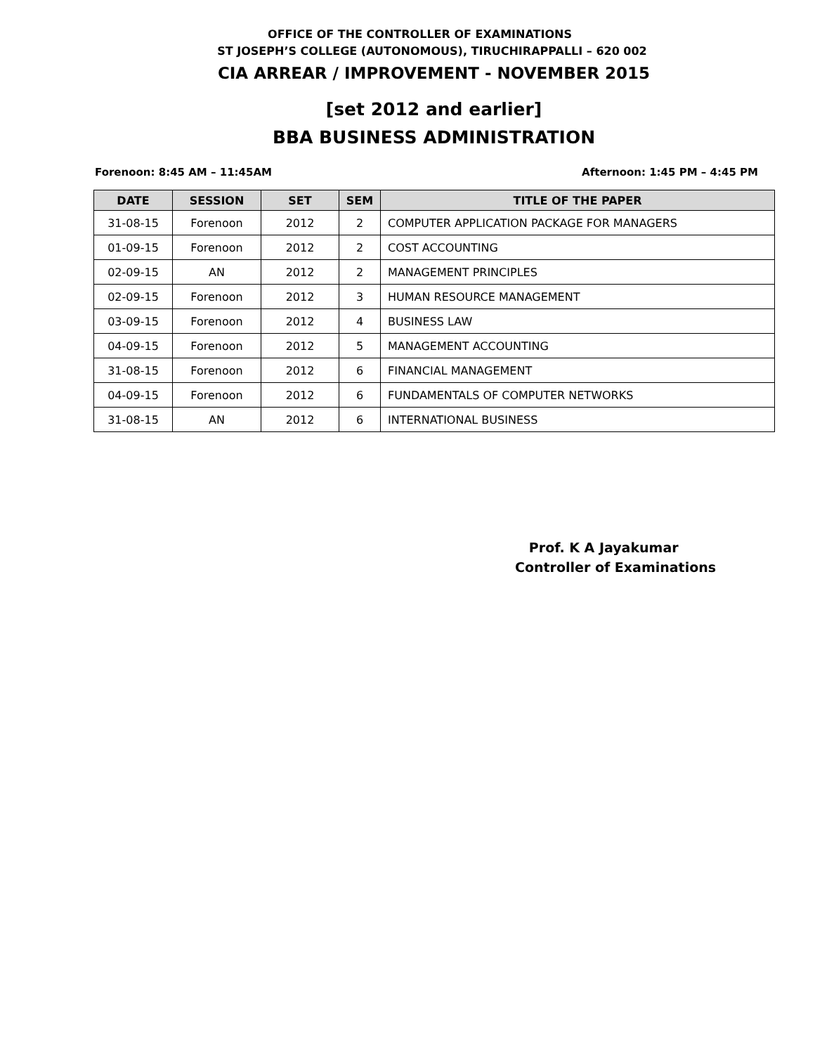OFFICE OF THE CONTROLLER OF EXAMINATIONS
ST JOSEPH’S COLLEGE (AUTONOMOUS), TIRUCHIRAPPALLI – 620 002
CIA ARREAR / IMPROVEMENT - NOVEMBER 2015
[set 2012 and earlier]
BBA BUSINESS ADMINISTRATION
Forenoon: 8:45 AM – 11:45AM Afternoon: 1:45 PM – 4:45 PM
| DATE | SESSION | SET | SEM | TITLE OF THE PAPER |
| --- | --- | --- | --- | --- |
| 31-08-15 | Forenoon | 2012 | 2 | COMPUTER APPLICATION PACKAGE FOR MANAGERS |
| 01-09-15 | Forenoon | 2012 | 2 | COST ACCOUNTING |
| 02-09-15 | AN | 2012 | 2 | MANAGEMENT PRINCIPLES |
| 02-09-15 | Forenoon | 2012 | 3 | HUMAN RESOURCE MANAGEMENT |
| 03-09-15 | Forenoon | 2012 | 4 | BUSINESS LAW |
| 04-09-15 | Forenoon | 2012 | 5 | MANAGEMENT ACCOUNTING |
| 31-08-15 | Forenoon | 2012 | 6 | FINANCIAL MANAGEMENT |
| 04-09-15 | Forenoon | 2012 | 6 | FUNDAMENTALS OF COMPUTER NETWORKS |
| 31-08-15 | AN | 2012 | 6 | INTERNATIONAL BUSINESS |
Prof. K A Jayakumar
Controller of Examinations